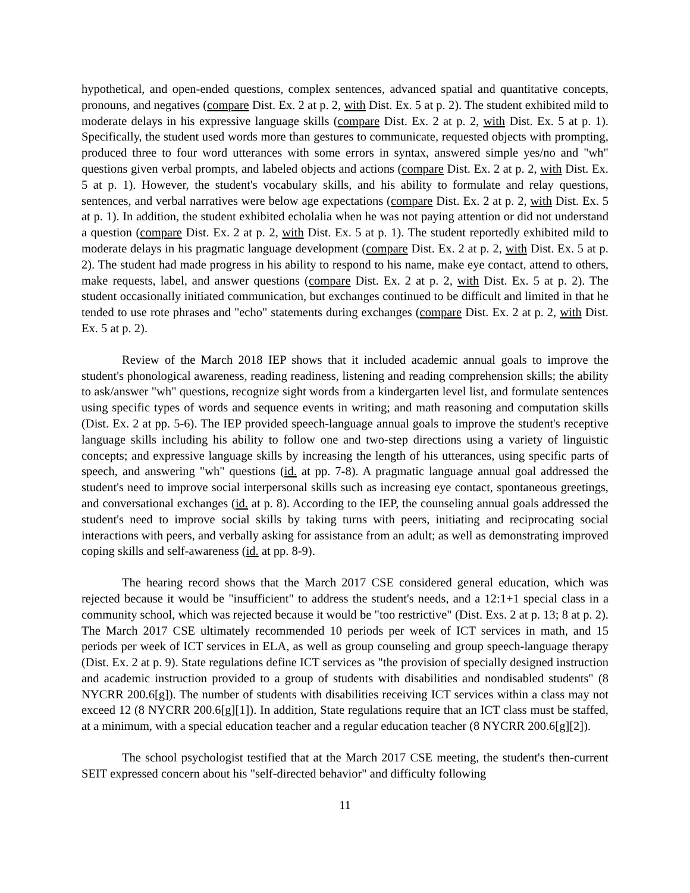hypothetical, and open-ended questions, complex sentences, advanced spatial and quantitative concepts, pronouns, and negatives (compare Dist. Ex. 2 at p. 2, with Dist. Ex. 5 at p. 2). The student exhibited mild to moderate delays in his expressive language skills (compare Dist. Ex. 2 at p. 2, with Dist. Ex. 5 at p. 1). Specifically, the student used words more than gestures to communicate, requested objects with prompting, produced three to four word utterances with some errors in syntax, answered simple yes/no and "wh" questions given verbal prompts, and labeled objects and actions (compare Dist. Ex. 2 at p. 2, with Dist. Ex. 5 at p. 1). However, the student's vocabulary skills, and his ability to formulate and relay questions, sentences, and verbal narratives were below age expectations (compare Dist. Ex. 2 at p. 2, with Dist. Ex. 5 at p. 1). In addition, the student exhibited echolalia when he was not paying attention or did not understand a question (compare Dist. Ex. 2 at p. 2, with Dist. Ex. 5 at p. 1). The student reportedly exhibited mild to moderate delays in his pragmatic language development (compare Dist. Ex. 2 at p. 2, with Dist. Ex. 5 at p. 2). The student had made progress in his ability to respond to his name, make eye contact, attend to others, make requests, label, and answer questions (compare Dist. Ex. 2 at p. 2, with Dist. Ex. 5 at p. 2). The student occasionally initiated communication, but exchanges continued to be difficult and limited in that he tended to use rote phrases and "echo" statements during exchanges (compare Dist. Ex. 2 at p. 2, with Dist. Ex. 5 at p. 2).
Review of the March 2018 IEP shows that it included academic annual goals to improve the student's phonological awareness, reading readiness, listening and reading comprehension skills; the ability to ask/answer "wh" questions, recognize sight words from a kindergarten level list, and formulate sentences using specific types of words and sequence events in writing; and math reasoning and computation skills (Dist. Ex. 2 at pp. 5-6). The IEP provided speech-language annual goals to improve the student's receptive language skills including his ability to follow one and two-step directions using a variety of linguistic concepts; and expressive language skills by increasing the length of his utterances, using specific parts of speech, and answering "wh" questions (id. at pp. 7-8). A pragmatic language annual goal addressed the student's need to improve social interpersonal skills such as increasing eye contact, spontaneous greetings, and conversational exchanges (id. at p. 8). According to the IEP, the counseling annual goals addressed the student's need to improve social skills by taking turns with peers, initiating and reciprocating social interactions with peers, and verbally asking for assistance from an adult; as well as demonstrating improved coping skills and self-awareness (id. at pp. 8-9).
The hearing record shows that the March 2017 CSE considered general education, which was rejected because it would be "insufficient" to address the student's needs, and a 12:1+1 special class in a community school, which was rejected because it would be "too restrictive" (Dist. Exs. 2 at p. 13; 8 at p. 2). The March 2017 CSE ultimately recommended 10 periods per week of ICT services in math, and 15 periods per week of ICT services in ELA, as well as group counseling and group speech-language therapy (Dist. Ex. 2 at p. 9). State regulations define ICT services as "the provision of specially designed instruction and academic instruction provided to a group of students with disabilities and nondisabled students" (8 NYCRR 200.6[g]). The number of students with disabilities receiving ICT services within a class may not exceed 12 (8 NYCRR 200.6[g][1]). In addition, State regulations require that an ICT class must be staffed, at a minimum, with a special education teacher and a regular education teacher (8 NYCRR 200.6[g][2]).
The school psychologist testified that at the March 2017 CSE meeting, the student's then-current SEIT expressed concern about his "self-directed behavior" and difficulty following
11